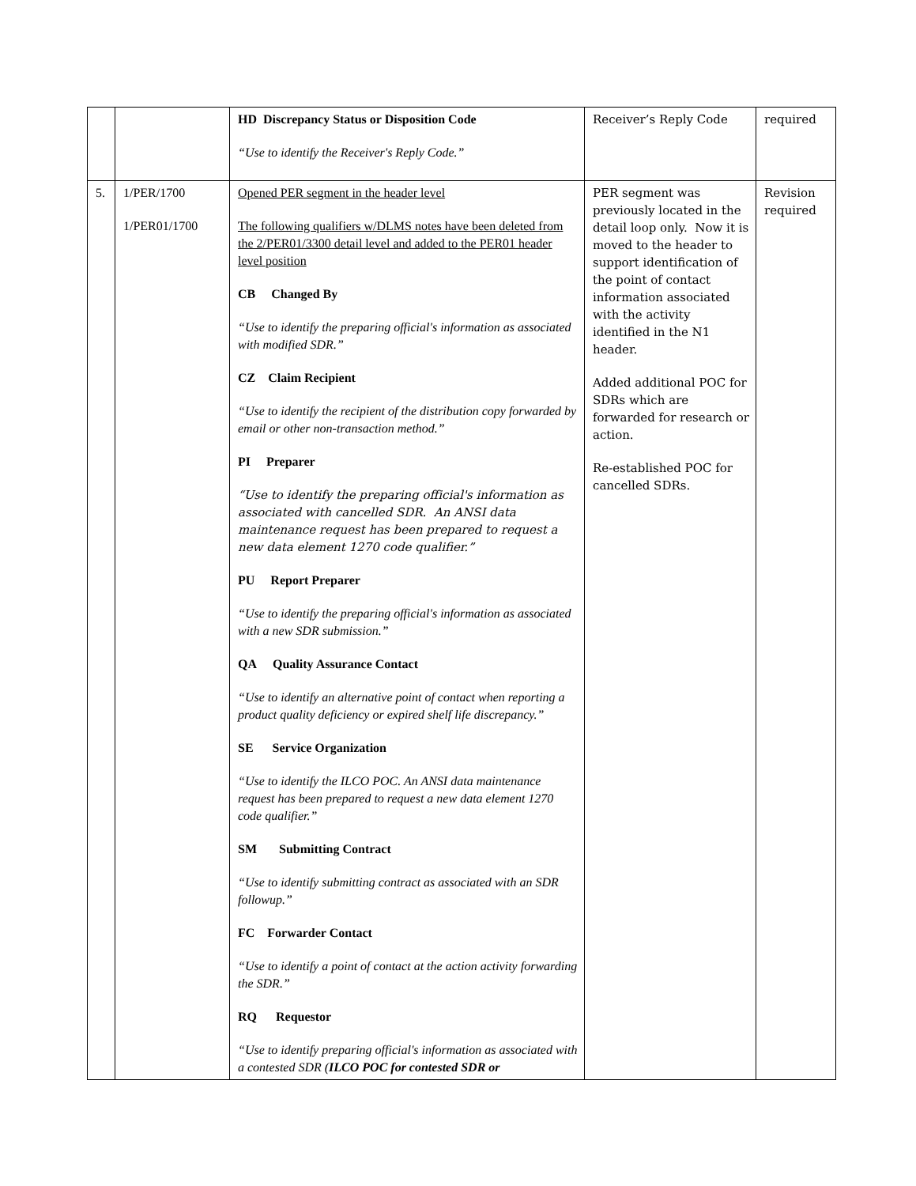| | | HD Discrepancy Status or Disposition Code “Use to identify the Receiver's Reply Code.” | Receiver’s Reply Code | required |
| 5. | 1/PER/1700 1/PER01/1700 | Opened PER segment in the header level The following qualifiers w/DLMS notes have been deleted from the 2/PER01/3300 detail level and added to the PER01 header level position CB Changed By “Use to identify the preparing official's information as associated with modified SDR.” CZ Claim Recipient “Use to identify the recipient of the distribution copy forwarded by email or other non-transaction method.” PI Preparer “Use to identify the preparing official's information as associated with cancelled SDR. An ANSI data maintenance request has been prepared to request a new data element 1270 code qualifier.” PU Report Preparer “Use to identify the preparing official's information as associated with a new SDR submission.” QA Quality Assurance Contact “Use to identify an alternative point of contact when reporting a product quality deficiency or expired shelf life discrepancy.” SE Service Organization “Use to identify the ILCO POC. An ANSI data maintenance request has been prepared to request a new data element 1270 code qualifier.” SM Submitting Contract “Use to identify submitting contract as associated with an SDR followup.” FC Forwarder Contact “Use to identify a point of contact at the action activity forwarding the SDR.” RQ Requestor “Use to identify preparing official's information as associated with a contested SDR ( ILCO POC for contested SDR or | PER segment was previously located in the detail loop only. Now it is moved to the header to support identification of the point of contact information associated with the activity identified in the N1 header. Added additional POC for SDRs which are forwarded for research or action. Re-established POC for cancelled SDRs. | Revision required |